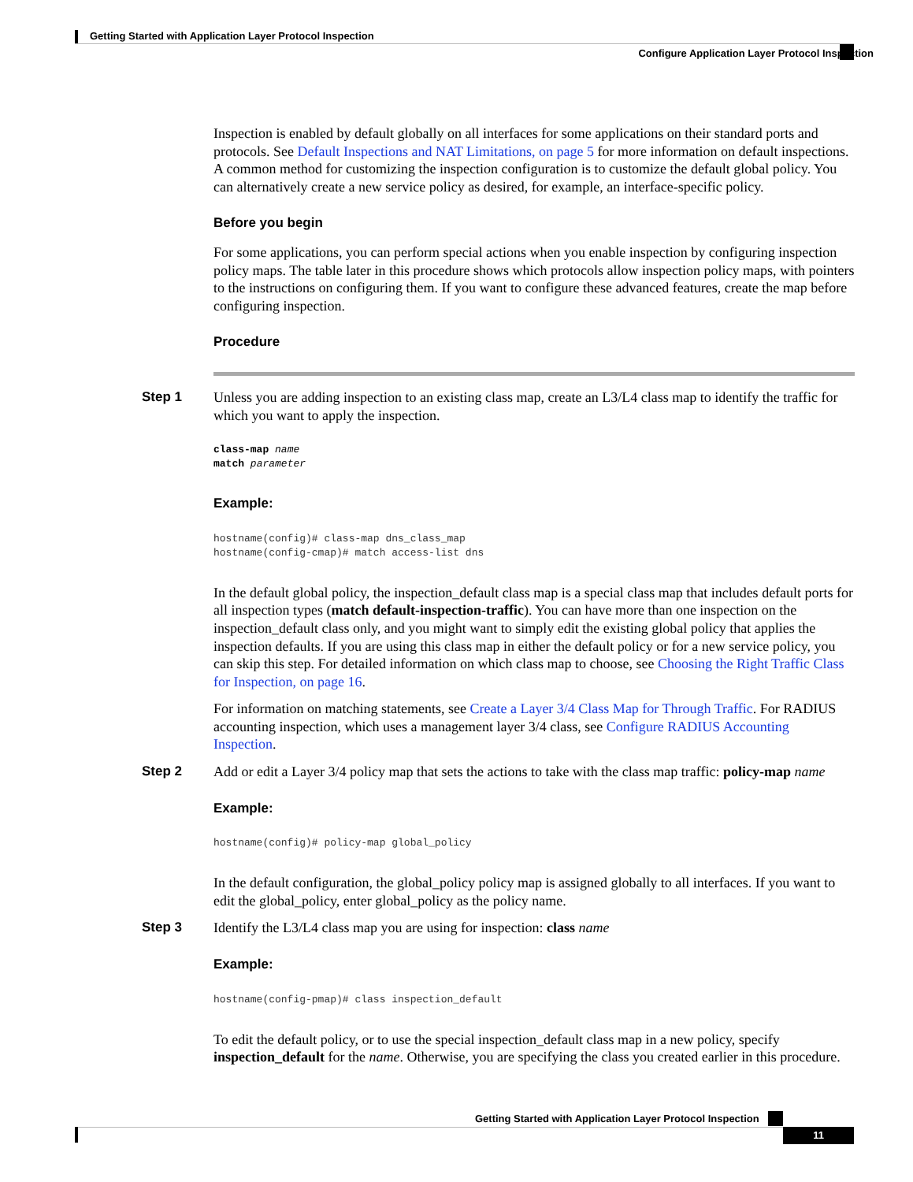Getting Started with Application Layer Protocol Inspection
Configure Application Layer Protocol Inspection
Inspection is enabled by default globally on all interfaces for some applications on their standard ports and protocols. See Default Inspections and NAT Limitations, on page 5 for more information on default inspections. A common method for customizing the inspection configuration is to customize the default global policy. You can alternatively create a new service policy as desired, for example, an interface-specific policy.
Before you begin
For some applications, you can perform special actions when you enable inspection by configuring inspection policy maps. The table later in this procedure shows which protocols allow inspection policy maps, with pointers to the instructions on configuring them. If you want to configure these advanced features, create the map before configuring inspection.
Procedure
Step 1
Unless you are adding inspection to an existing class map, create an L3/L4 class map to identify the traffic for which you want to apply the inspection.
class-map name
match parameter
Example:
hostname(config)# class-map dns_class_map
hostname(config-cmap)# match access-list dns
In the default global policy, the inspection_default class map is a special class map that includes default ports for all inspection types (match default-inspection-traffic). You can have more than one inspection on the inspection_default class only, and you might want to simply edit the existing global policy that applies the inspection defaults. If you are using this class map in either the default policy or for a new service policy, you can skip this step. For detailed information on which class map to choose, see Choosing the Right Traffic Class for Inspection, on page 16.
For information on matching statements, see Create a Layer 3/4 Class Map for Through Traffic. For RADIUS accounting inspection, which uses a management layer 3/4 class, see Configure RADIUS Accounting Inspection.
Step 2
Add or edit a Layer 3/4 policy map that sets the actions to take with the class map traffic: policy-map name
Example:
hostname(config)# policy-map global_policy
In the default configuration, the global_policy policy map is assigned globally to all interfaces. If you want to edit the global_policy, enter global_policy as the policy name.
Step 3
Identify the L3/L4 class map you are using for inspection: class name
Example:
hostname(config-pmap)# class inspection_default
To edit the default policy, or to use the special inspection_default class map in a new policy, specify inspection_default for the name. Otherwise, you are specifying the class you created earlier in this procedure.
Getting Started with Application Layer Protocol Inspection
11